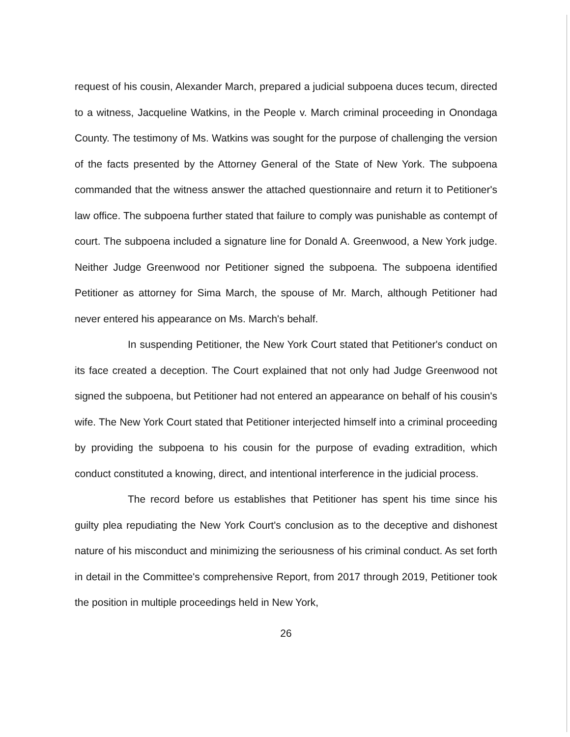request of his cousin, Alexander March, prepared a judicial subpoena duces tecum, directed to a witness, Jacqueline Watkins, in the People v. March criminal proceeding in Onondaga County. The testimony of Ms. Watkins was sought for the purpose of challenging the version of the facts presented by the Attorney General of the State of New York. The subpoena commanded that the witness answer the attached questionnaire and return it to Petitioner's law office. The subpoena further stated that failure to comply was punishable as contempt of court. The subpoena included a signature line for Donald A. Greenwood, a New York judge. Neither Judge Greenwood nor Petitioner signed the subpoena. The subpoena identified Petitioner as attorney for Sima March, the spouse of Mr. March, although Petitioner had never entered his appearance on Ms. March's behalf.
In suspending Petitioner, the New York Court stated that Petitioner's conduct on its face created a deception. The Court explained that not only had Judge Greenwood not signed the subpoena, but Petitioner had not entered an appearance on behalf of his cousin's wife. The New York Court stated that Petitioner interjected himself into a criminal proceeding by providing the subpoena to his cousin for the purpose of evading extradition, which conduct constituted a knowing, direct, and intentional interference in the judicial process.
The record before us establishes that Petitioner has spent his time since his guilty plea repudiating the New York Court's conclusion as to the deceptive and dishonest nature of his misconduct and minimizing the seriousness of his criminal conduct. As set forth in detail in the Committee's comprehensive Report, from 2017 through 2019, Petitioner took the position in multiple proceedings held in New York,
26